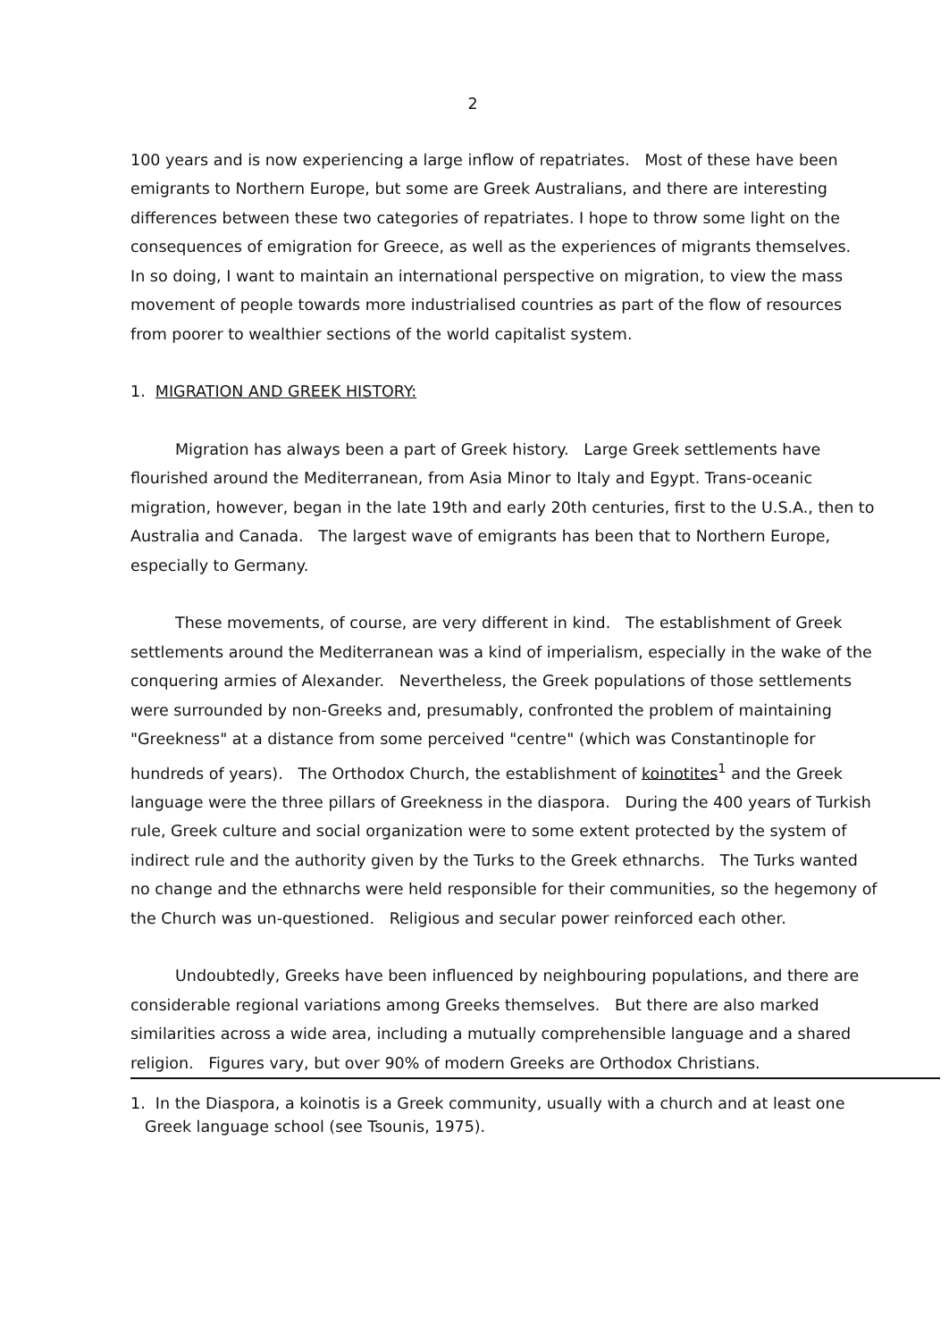2
100 years and is now experiencing a large inflow of repatriates. Most of these have been emigrants to Northern Europe, but some are Greek Australians, and there are interesting differences between these two categories of repatriates. I hope to throw some light on the consequences of emigration for Greece, as well as the experiences of migrants themselves. In so doing, I want to maintain an international perspective on migration, to view the mass movement of people towards more industrialised countries as part of the flow of resources from poorer to wealthier sections of the world capitalist system.
1. MIGRATION AND GREEK HISTORY:
Migration has always been a part of Greek history. Large Greek settlements have flourished around the Mediterranean, from Asia Minor to Italy and Egypt. Trans-oceanic migration, however, began in the late 19th and early 20th centuries, first to the U.S.A., then to Australia and Canada. The largest wave of emigrants has been that to Northern Europe, especially to Germany.
These movements, of course, are very different in kind. The establishment of Greek settlements around the Mediterranean was a kind of imperialism, especially in the wake of the conquering armies of Alexander. Nevertheless, the Greek populations of those settlements were surrounded by non-Greeks and, presumably, confronted the problem of maintaining "Greekness" at a distance from some perceived "centre" (which was Constantinople for hundreds of years). The Orthodox Church, the establishment of koinotites<sup>1</sup> and the Greek language were the three pillars of Greekness in the diaspora. During the 400 years of Turkish rule, Greek culture and social organization were to some extent protected by the system of indirect rule and the authority given by the Turks to the Greek ethnarchs. The Turks wanted no change and the ethnarchs were held responsible for their communities, so the hegemony of the Church was un-questioned. Religious and secular power reinforced each other.
Undoubtedly, Greeks have been influenced by neighbouring populations, and there are considerable regional variations among Greeks themselves. But there are also marked similarities across a wide area, including a mutually comprehensible language and a shared religion. Figures vary, but over 90% of modern Greeks are Orthodox Christians.
1. In the Diaspora, a koinotis is a Greek community, usually with a church and at least one Greek language school (see Tsounis, 1975).